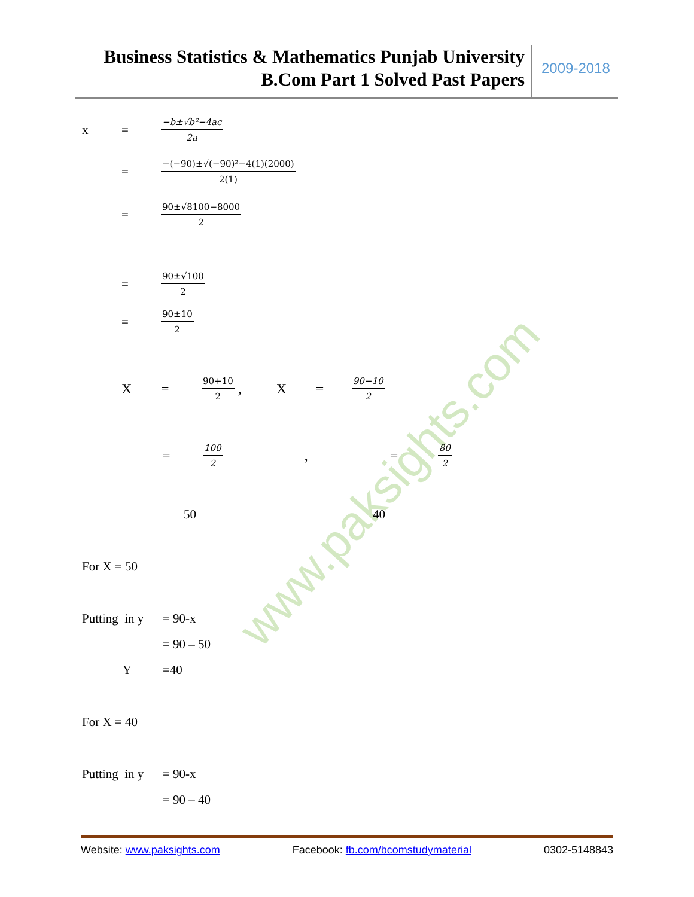Business Statistics & Mathematics Punjab University
B.Com Part 1 Solved Past Papers
2009-2018
www.paksights.com
x = −b±√b²−4ac 2a
= −(−90)±√(−90)²−4(1)(2000) 2(1)
= 90±√8100−8000 2
= 90±√100 2
= 90±10 2
X = 90+10 2 , X = 90−10 2
= 100 2, = 80 2
50 40
For X = 50
Putting in y = 90-x
= 90 – 50
Y =40
For X = 40
Putting in y = 90-x
= 90 – 40
Website: www.paksights.com Facebook: fb.com/bcomstudymaterial 0302-5148843